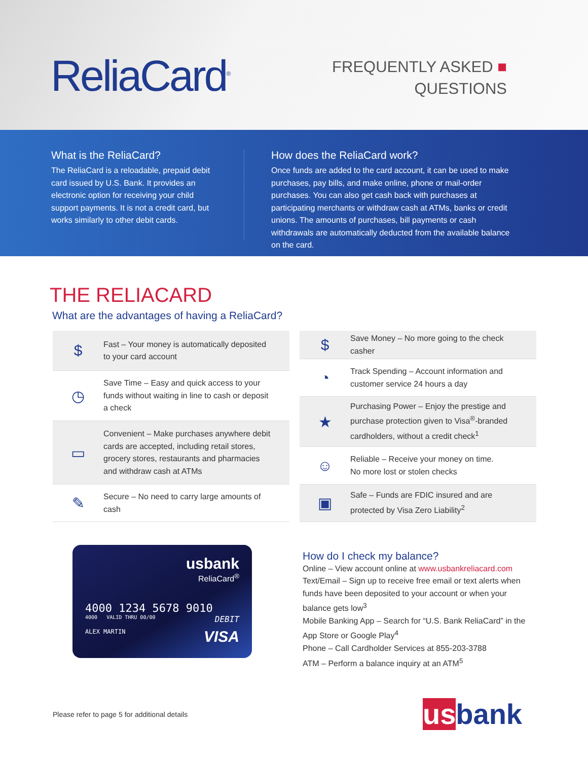ReliaCard<sup>®</sup>
FREQUENTLY ASKED ■
QUESTIONS
What is the ReliaCard?
The ReliaCard is a reloadable, prepaid debit card issued by U.S. Bank. It provides an electronic option for receiving your child support payments. It is not a credit card, but works similarly to other debit cards.
How does the ReliaCard work?
Once funds are added to the card account, it can be used to make purchases, pay bills, and make online, phone or mail-order purchases. You can also get cash back with purchases at participating merchants or withdraw cash at ATMs, banks or credit unions. The amounts of purchases, bill payments or cash withdrawals are automatically deducted from the available balance on the card.
THE RELIACARD
What are the advantages of having a ReliaCard?
$
Fast – Your money is automatically deposited to your card account
◷
Save Time – Easy and quick access to your funds without waiting in line to cash or deposit a check
▭
Convenient – Make purchases anywhere debit cards are accepted, including retail stores, grocery stores, restaurants and pharmacies and withdraw cash at ATMs
✎
Secure – No need to carry large amounts of cash
$
Save Money – No more going to the check casher
◔
Track Spending – Account information and customer service 24 hours a day
★
Purchasing Power – Enjoy the prestige and purchase protection given to Visa<sup>®</sup>-branded cardholders, without a credit check<sup>1</sup>
☺
Reliable – Receive your money on time.
No more lost or stolen checks
▣
Safe – Funds are FDIC insured and are protected by Visa Zero Liability<sup>2</sup>
usbank
ReliaCard<sup>®</sup>
4000 1234 5678 9010
4000 VALID THRU 00/00 DEBIT
ALEX MARTIN VISA
How do I check my balance?
Online – View account online at www.usbankreliacard.com
Text/Email – Sign up to receive free email or text alerts when funds have been deposited to your account or when your balance gets low<sup>3</sup>
Mobile Banking App – Search for “U.S. Bank ReliaCard” in the App Store or Google Play<sup>4</sup>
Phone – Call Cardholder Services at 855-203-3788
ATM – Perform a balance inquiry at an ATM<sup>5</sup>
Please refer to page 5 for additional details usbank